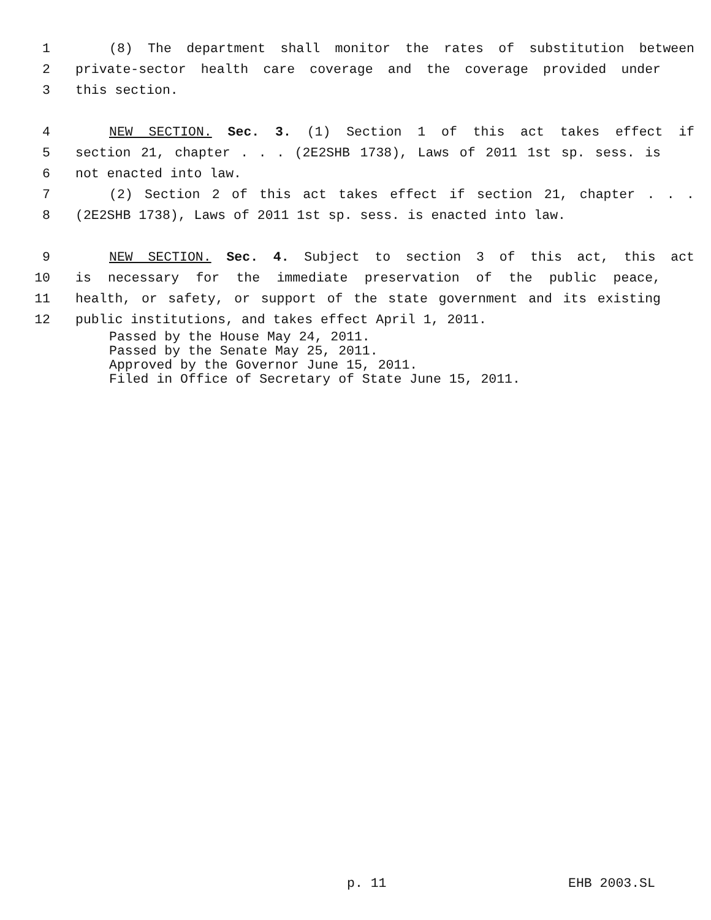1 (8) The department shall monitor the rates of substitution between
2 private-sector health care coverage and the coverage provided under
3 this section.
4 NEW SECTION. Sec. 3. (1) Section 1 of this act takes effect if
5 section 21, chapter . . . (2E2SHB 1738), Laws of 2011 1st sp. sess. is
6 not enacted into law.
7 (2) Section 2 of this act takes effect if section 21, chapter . . .
8 (2E2SHB 1738), Laws of 2011 1st sp. sess. is enacted into law.
9 NEW SECTION. Sec. 4. Subject to section 3 of this act, this act
10 is necessary for the immediate preservation of the public peace,
11 health, or safety, or support of the state government and its existing
12 public institutions, and takes effect April 1, 2011.
Passed by the House May 24, 2011. Passed by the Senate May 25, 2011. Approved by the Governor June 15, 2011. Filed in Office of Secretary of State June 15, 2011.
p. 11 EHB 2003.SL